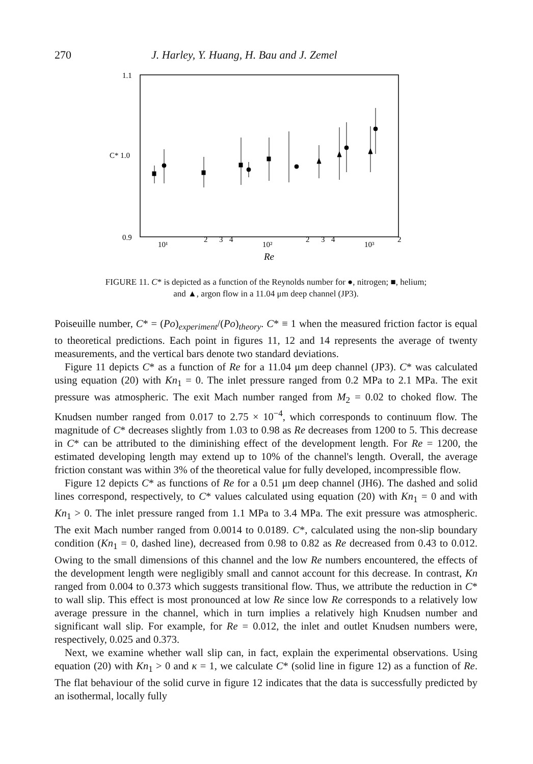270 J. Harley, Y. Huang, H. Bau and J. Zemel
1.1
C* 1.0
0.9
10¹
2
3
4
10²
2
3
4
10³
2
Re
FIGURE 11. C* is depicted as a function of the Reynolds number for ●, nitrogen; ■, helium;
and ▲, argon flow in a 11.04 μm deep channel (JP3).
Poiseuille number, C* = (Po)<sub>experiment</sub>/(Po)<sub>theory</sub>. C* ≡ 1 when the measured friction factor is equal to theoretical predictions. Each point in figures 11, 12 and 14 represents the average of twenty measurements, and the vertical bars denote two standard deviations.
Figure 11 depicts C* as a function of Re for a 11.04 μm deep channel (JP3). C* was calculated using equation (20) with Kn<sub>1</sub> = 0. The inlet pressure ranged from 0.2 MPa to 2.1 MPa. The exit pressure was atmospheric. The exit Mach number ranged from M<sub>2</sub> = 0.02 to choked flow. The Knudsen number ranged from 0.017 to 2.75 × 10<sup>−4</sup>, which corresponds to continuum flow. The magnitude of C* decreases slightly from 1.03 to 0.98 as Re decreases from 1200 to 5. This decrease in C* can be attributed to the diminishing effect of the development length. For Re = 1200, the estimated developing length may extend up to 10% of the channel's length. Overall, the average friction constant was within 3% of the theoretical value for fully developed, incompressible flow.
Figure 12 depicts C* as functions of Re for a 0.51 μm deep channel (JH6). The dashed and solid lines correspond, respectively, to C* values calculated using equation (20) with Kn<sub>1</sub> = 0 and with Kn<sub>1</sub> > 0. The inlet pressure ranged from 1.1 MPa to 3.4 MPa. The exit pressure was atmospheric. The exit Mach number ranged from 0.0014 to 0.0189. C*, calculated using the non-slip boundary condition (Kn<sub>1</sub> = 0, dashed line), decreased from 0.98 to 0.82 as Re decreased from 0.43 to 0.012. Owing to the small dimensions of this channel and the low Re numbers encountered, the effects of the development length were negligibly small and cannot account for this decrease. In contrast, Kn ranged from 0.004 to 0.373 which suggests transitional flow. Thus, we attribute the reduction in C* to wall slip. This effect is most pronounced at low Re since low Re corresponds to a relatively low average pressure in the channel, which in turn implies a relatively high Knudsen number and significant wall slip. For example, for Re = 0.012, the inlet and outlet Knudsen numbers were, respectively, 0.025 and 0.373.
Next, we examine whether wall slip can, in fact, explain the experimental observations. Using equation (20) with Kn<sub>1</sub> > 0 and κ = 1, we calculate C* (solid line in figure 12) as a function of Re. The flat behaviour of the solid curve in figure 12 indicates that the data is successfully predicted by an isothermal, locally fully